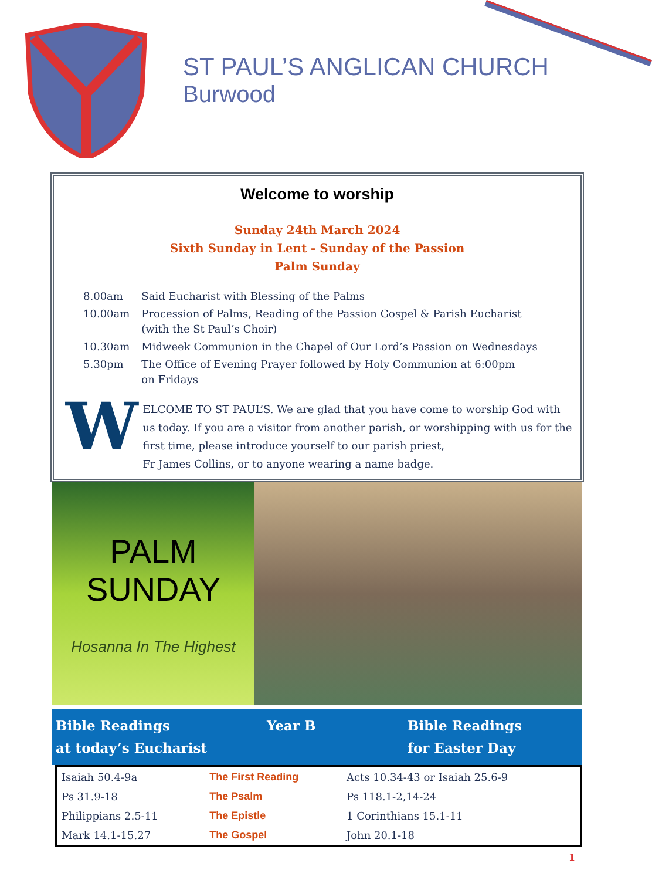ST PAUL’S ANGLICAN CHURCH
Burwood
Welcome to worship
Sunday 24th March 2024
Sixth Sunday in Lent - Sunday of the Passion
Palm Sunday
| 8.00am | Said Eucharist with Blessing of the Palms |
| 10.00am | Procession of Palms, Reading of the Passion Gospel & Parish Eucharist (with the St Paul’s Choir) |
| 10.30am | Midweek Communion in the Chapel of Our Lord’s Passion on Wednesdays |
| 5.30pm | The Office of Evening Prayer followed by Holy Communion at 6:00pm on Fridays |
W
ELCOME TO ST PAUL’S. We are glad that you have come to worship God with us today. If you are a visitor from another parish, or worshipping with us for the first time, please introduce yourself to our parish priest,
Fr James Collins, or to anyone wearing a name badge.
PALM
SUNDAY
Hosanna In The Highest
Bible Readings
at today’s Eucharist
Year B Bible Readings
for Easter Day
| Isaiah 50.4-9a | The First Reading | Acts 10.34-43 or Isaiah 25.6-9 |
| Ps 31.9-18 | The Psalm | Ps 118.1-2,14-24 |
| Philippians 2.5-11 | The Epistle | 1 Corinthians 15.1-11 |
| Mark 14.1-15.27 | The Gospel | John 20.1-18 |
1